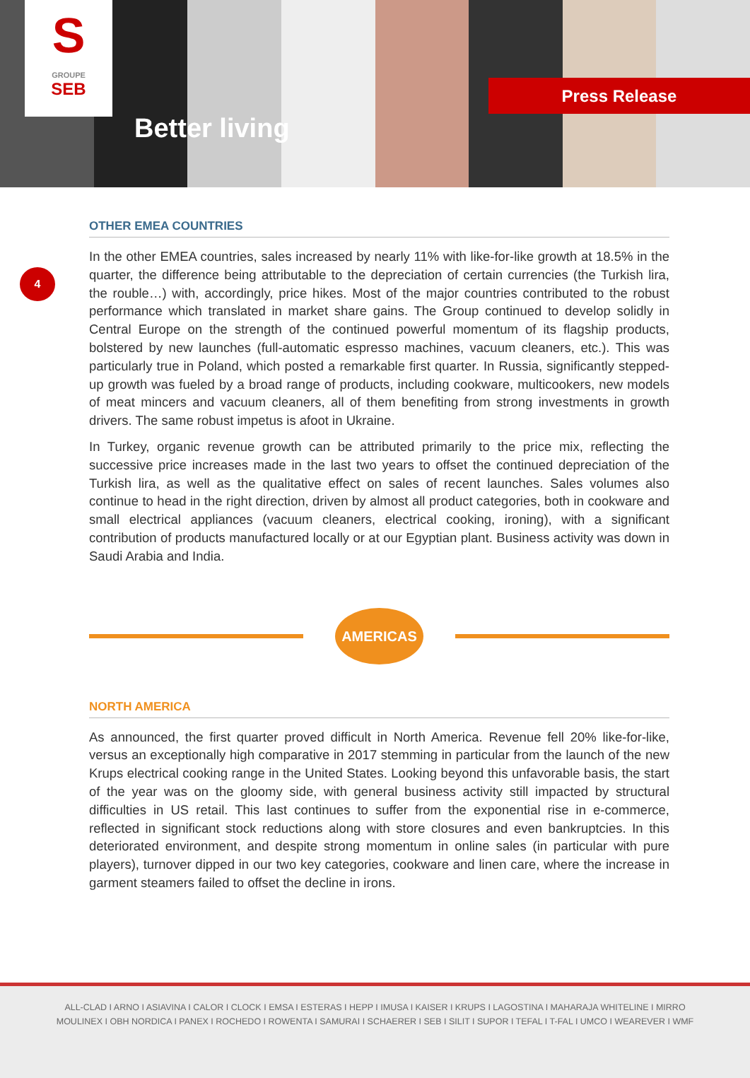S
GROUPE
SEB
Better living
Press Release
4
OTHER EMEA COUNTRIES
In the other EMEA countries, sales increased by nearly 11% with like-for-like growth at 18.5% in the quarter, the difference being attributable to the depreciation of certain currencies (the Turkish lira, the rouble…) with, accordingly, price hikes. Most of the major countries contributed to the robust performance which translated in market share gains. The Group continued to develop solidly in Central Europe on the strength of the continued powerful momentum of its flagship products, bolstered by new launches (full-automatic espresso machines, vacuum cleaners, etc.). This was particularly true in Poland, which posted a remarkable first quarter. In Russia, significantly stepped-up growth was fueled by a broad range of products, including cookware, multicookers, new models of meat mincers and vacuum cleaners, all of them benefiting from strong investments in growth drivers. The same robust impetus is afoot in Ukraine.
In Turkey, organic revenue growth can be attributed primarily to the price mix, reflecting the successive price increases made in the last two years to offset the continued depreciation of the Turkish lira, as well as the qualitative effect on sales of recent launches. Sales volumes also continue to head in the right direction, driven by almost all product categories, both in cookware and small electrical appliances (vacuum cleaners, electrical cooking, ironing), with a significant contribution of products manufactured locally or at our Egyptian plant. Business activity was down in Saudi Arabia and India.
AMERICAS
NORTH AMERICA
As announced, the first quarter proved difficult in North America. Revenue fell 20% like-for-like, versus an exceptionally high comparative in 2017 stemming in particular from the launch of the new Krups electrical cooking range in the United States. Looking beyond this unfavorable basis, the start of the year was on the gloomy side, with general business activity still impacted by structural difficulties in US retail. This last continues to suffer from the exponential rise in e-commerce, reflected in significant stock reductions along with store closures and even bankruptcies. In this deteriorated environment, and despite strong momentum in online sales (in particular with pure players), turnover dipped in our two key categories, cookware and linen care, where the increase in garment steamers failed to offset the decline in irons.
ALL-CLAD I ARNO I ASIAVINA I CALOR I CLOCK I EMSA I ESTERAS I HEPP I IMUSA I KAISER I KRUPS I LAGOSTINA I MAHARAJA WHITELINE I MIRRO
MOULINEX I OBH NORDICA I PANEX I ROCHEDO I ROWENTA I SAMURAI I SCHAERER I SEB I SILIT I SUPOR I TEFAL I T-FAL I UMCO I WEAREVER I WMF